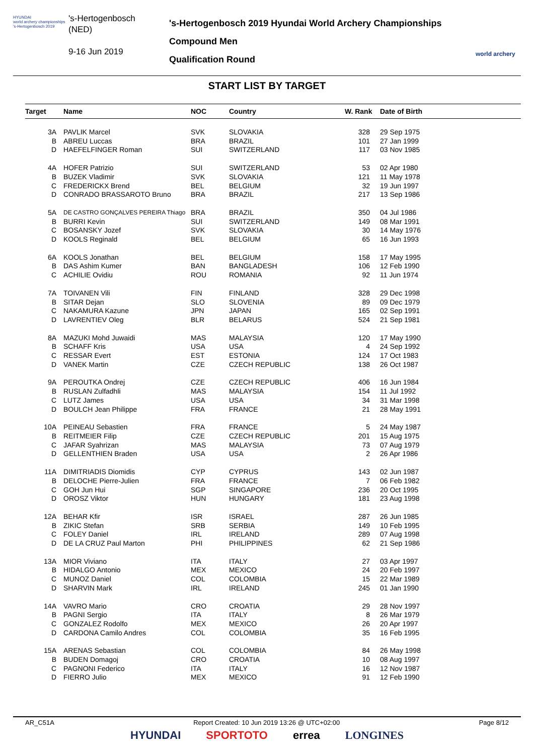HYUNDAI
world archery championships
's-Hertogenbosch 2019
's-Hertogenbosch
(NED)
9-16 Jun 2019
's-Hertogenbosch 2019 Hyundai World Archery Championships
Compound Men
Qualification Round
world archery
START LIST BY TARGET
| Target | Name | NOC | Country | W. Rank | Date of Birth |
| --- | --- | --- | --- | --- | --- |
| 3A | PAVLIK Marcel | SVK | SLOVAKIA | 328 | 29 Sep 1975 |
| B | ABREU Luccas | BRA | BRAZIL | 101 | 27 Jan 1999 |
| D | HAEFELFINGER Roman | SUI | SWITZERLAND | 117 | 03 Nov 1985 |
| 4A | HOFER Patrizio | SUI | SWITZERLAND | 53 | 02 Apr 1980 |
| B | BUZEK Vladimir | SVK | SLOVAKIA | 121 | 11 May 1978 |
| C | FREDERICKX Brend | BEL | BELGIUM | 32 | 19 Jun 1997 |
| D | CONRADO BRASSAROTO Bruno | BRA | BRAZIL | 217 | 13 Sep 1986 |
| 5A | DE CASTRO GONÇALVES PEREIRA Thiago | BRA | BRAZIL | 350 | 04 Jul 1986 |
| B | BURRI Kevin | SUI | SWITZERLAND | 149 | 08 Mar 1991 |
| C | BOSANSKY Jozef | SVK | SLOVAKIA | 30 | 14 May 1976 |
| D | KOOLS Reginald | BEL | BELGIUM | 65 | 16 Jun 1993 |
| 6A | KOOLS Jonathan | BEL | BELGIUM | 158 | 17 May 1995 |
| B | DAS Ashim Kumer | BAN | BANGLADESH | 106 | 12 Feb 1990 |
| C | ACHILIE Ovidiu | ROU | ROMANIA | 92 | 11 Jun 1974 |
| 7A | TOIVANEN Vili | FIN | FINLAND | 328 | 29 Dec 1998 |
| B | SITAR Dejan | SLO | SLOVENIA | 89 | 09 Dec 1979 |
| C | NAKAMURA Kazune | JPN | JAPAN | 165 | 02 Sep 1991 |
| D | LAVRENTIEV Oleg | BLR | BELARUS | 524 | 21 Sep 1981 |
| 8A | MAZUKI Mohd Juwaidi | MAS | MALAYSIA | 120 | 17 May 1990 |
| B | SCHAFF Kris | USA | USA | 4 | 24 Sep 1992 |
| C | RESSAR Evert | EST | ESTONIA | 124 | 17 Oct 1983 |
| D | VANEK Martin | CZE | CZECH REPUBLIC | 138 | 26 Oct 1987 |
| 9A | PEROUTKA Ondrej | CZE | CZECH REPUBLIC | 406 | 16 Jun 1984 |
| B | RUSLAN Zulfadhli | MAS | MALAYSIA | 154 | 11 Jul 1992 |
| C | LUTZ James | USA | USA | 34 | 31 Mar 1998 |
| D | BOULCH Jean Philippe | FRA | FRANCE | 21 | 28 May 1991 |
| 10A | PEINEAU Sebastien | FRA | FRANCE | 5 | 24 May 1987 |
| B | REITMEIER Filip | CZE | CZECH REPUBLIC | 201 | 15 Aug 1975 |
| C | JAFAR Syahrizan | MAS | MALAYSIA | 73 | 07 Aug 1979 |
| D | GELLENTHIEN Braden | USA | USA | 2 | 26 Apr 1986 |
| 11A | DIMITRIADIS Diomidis | CYP | CYPRUS | 143 | 02 Jun 1987 |
| B | DELOCHE Pierre-Julien | FRA | FRANCE | 7 | 06 Feb 1982 |
| C | GOH Jun Hui | SGP | SINGAPORE | 236 | 20 Oct 1995 |
| D | OROSZ Viktor | HUN | HUNGARY | 181 | 23 Aug 1998 |
| 12A | BEHAR Kfir | ISR | ISRAEL | 287 | 26 Jun 1985 |
| B | ZIKIC Stefan | SRB | SERBIA | 149 | 10 Feb 1995 |
| C | FOLEY Daniel | IRL | IRELAND | 289 | 07 Aug 1998 |
| D | DE LA CRUZ Paul Marton | PHI | PHILIPPINES | 62 | 21 Sep 1986 |
| 13A | MIOR Viviano | ITA | ITALY | 27 | 03 Apr 1997 |
| B | HIDALGO Antonio | MEX | MEXICO | 24 | 20 Feb 1997 |
| C | MUNOZ Daniel | COL | COLOMBIA | 15 | 22 Mar 1989 |
| D | SHARVIN Mark | IRL | IRELAND | 245 | 01 Jan 1990 |
| 14A | VAVRO Mario | CRO | CROATIA | 29 | 28 Nov 1997 |
| B | PAGNI Sergio | ITA | ITALY | 8 | 26 Mar 1979 |
| C | GONZALEZ Rodolfo | MEX | MEXICO | 26 | 20 Apr 1997 |
| D | CARDONA Camilo Andres | COL | COLOMBIA | 35 | 16 Feb 1995 |
| 15A | ARENAS Sebastian | COL | COLOMBIA | 84 | 26 May 1998 |
| B | BUDEN Domagoj | CRO | CROATIA | 10 | 08 Aug 1997 |
| C | PAGNONI Federico | ITA | ITALY | 16 | 12 Nov 1987 |
| D | FIERRO Julio | MEX | MEXICO | 91 | 12 Feb 1990 |
AR_C51A Report Created: 10 Jun 2019 13:26 @ UTC+02:00 Page 8/12
HYUNDAI SPORTOTO errea LONGINES